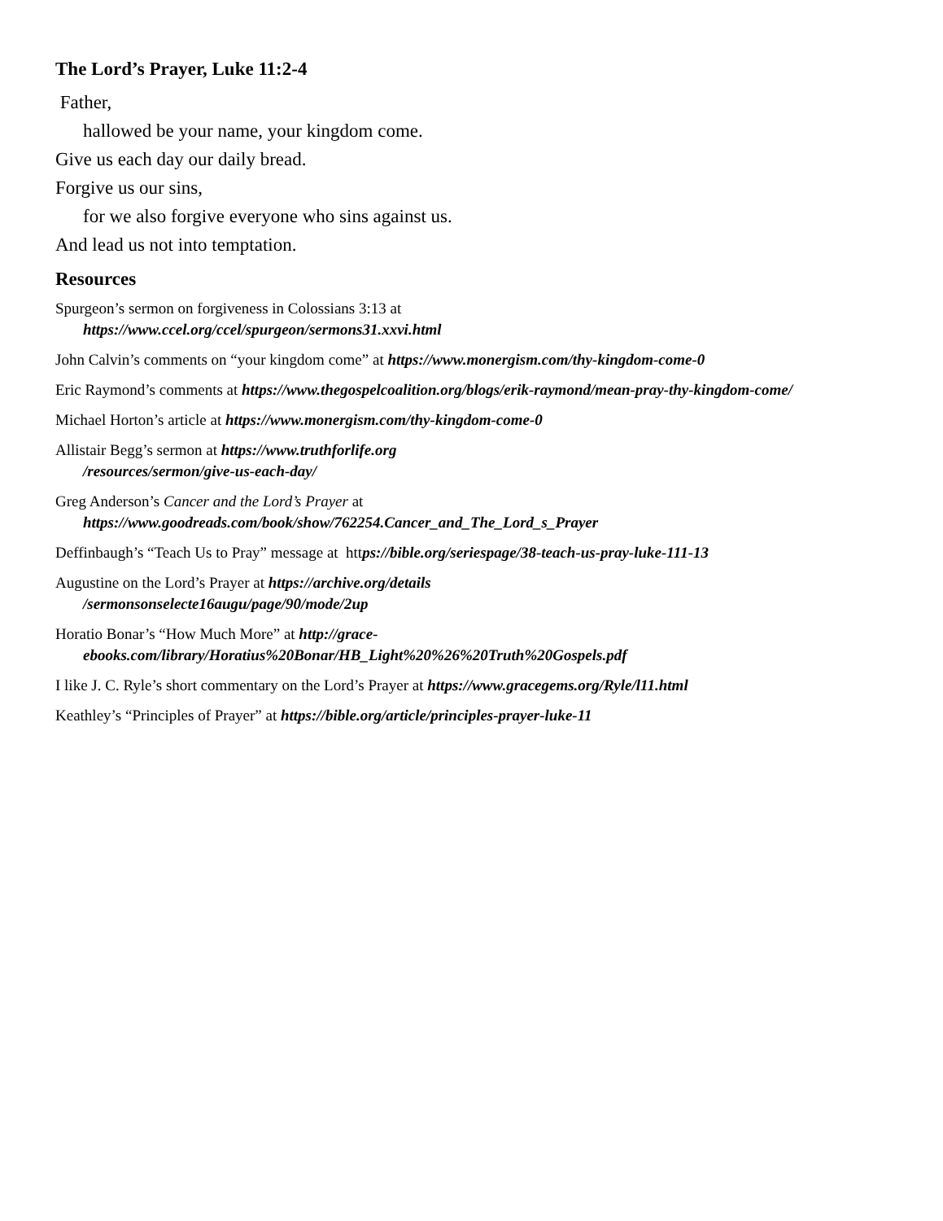The Lord’s Prayer, Luke 11:2-4
Father,
hallowed be your name, your kingdom come.
Give us each day our daily bread.
Forgive us our sins,
for we also forgive everyone who sins against us.
And lead us not into temptation.
Resources
Spurgeon’s sermon on forgiveness in Colossians 3:13 at
https://www.ccel.org/ccel/spurgeon/sermons31.xxvi.html
John Calvin’s comments on “your kingdom come” at https://www.monergism.com/thy-kingdom-come-0
Eric Raymond’s comments at https://www.thegospelcoalition.org/blogs/erik-raymond/mean-pray-thy-kingdom-come/
Michael Horton’s article at https://www.monergism.com/thy-kingdom-come-0
Allistair Begg’s sermon at https://www.truthforlife.org
/resources/sermon/give-us-each-day/
Greg Anderson’s Cancer and the Lord’s Prayer at
https://www.goodreads.com/book/show/762254.Cancer_and_The_Lord_s_Prayer
Deffinbaugh’s “Teach Us to Pray” message at https://bible.org/seriespage/38-teach-us-pray-luke-111-13
Augustine on the Lord’s Prayer at https://archive.org/details
/sermonsonselecte16augu/page/90/mode/2up
Horatio Bonar’s “How Much More” at http://grace-
ebooks.com/library/Horatius%20Bonar/HB_Light%20%26%20Truth%20Gospels.pdf
I like J. C. Ryle’s short commentary on the Lord’s Prayer at https://www.gracegems.org/Ryle/l11.html
Keathley’s “Principles of Prayer” at https://bible.org/article/principles-prayer-luke-11